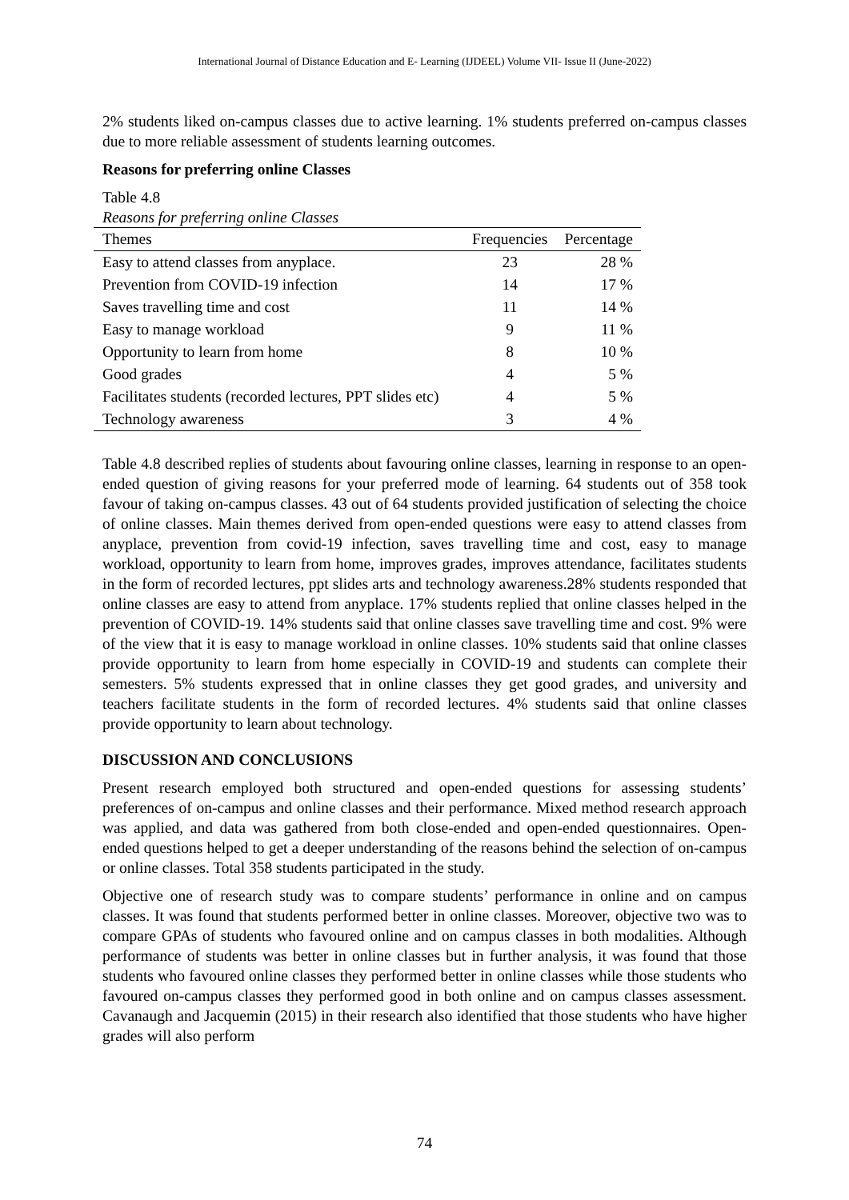International Journal of Distance Education and E- Learning (IJDEEL) Volume VII- Issue II (June-2022)
2% students liked on-campus classes due to active learning. 1% students preferred on-campus classes due to more reliable assessment of students learning outcomes.
Reasons for preferring online Classes
Table 4.8
Reasons for preferring online Classes
| Themes | Frequencies | Percentage |
| --- | --- | --- |
| Easy to attend classes from anyplace. | 23 | 28 % |
| Prevention from COVID-19 infection | 14 | 17 % |
| Saves travelling time and cost | 11 | 14 % |
| Easy to manage workload | 9 | 11 % |
| Opportunity to learn from home | 8 | 10 % |
| Good grades | 4 | 5 % |
| Facilitates students (recorded lectures, PPT slides etc) | 4 | 5 % |
| Technology awareness | 3 | 4 % |
Table 4.8 described replies of students about favouring online classes, learning in response to an open-ended question of giving reasons for your preferred mode of learning. 64 students out of 358 took favour of taking on-campus classes. 43 out of 64 students provided justification of selecting the choice of online classes. Main themes derived from open-ended questions were easy to attend classes from anyplace, prevention from covid-19 infection, saves travelling time and cost, easy to manage workload, opportunity to learn from home, improves grades, improves attendance, facilitates students in the form of recorded lectures, ppt slides arts and technology awareness.28% students responded that online classes are easy to attend from anyplace. 17% students replied that online classes helped in the prevention of COVID-19. 14% students said that online classes save travelling time and cost. 9% were of the view that it is easy to manage workload in online classes. 10% students said that online classes provide opportunity to learn from home especially in COVID-19 and students can complete their semesters. 5% students expressed that in online classes they get good grades, and university and teachers facilitate students in the form of recorded lectures. 4% students said that online classes provide opportunity to learn about technology.
DISCUSSION AND CONCLUSIONS
Present research employed both structured and open-ended questions for assessing students’ preferences of on-campus and online classes and their performance. Mixed method research approach was applied, and data was gathered from both close-ended and open-ended questionnaires. Open-ended questions helped to get a deeper understanding of the reasons behind the selection of on-campus or online classes. Total 358 students participated in the study.
Objective one of research study was to compare students’ performance in online and on campus classes. It was found that students performed better in online classes. Moreover, objective two was to compare GPAs of students who favoured online and on campus classes in both modalities. Although performance of students was better in online classes but in further analysis, it was found that those students who favoured online classes they performed better in online classes while those students who favoured on-campus classes they performed good in both online and on campus classes assessment. Cavanaugh and Jacquemin (2015) in their research also identified that those students who have higher grades will also perform
74